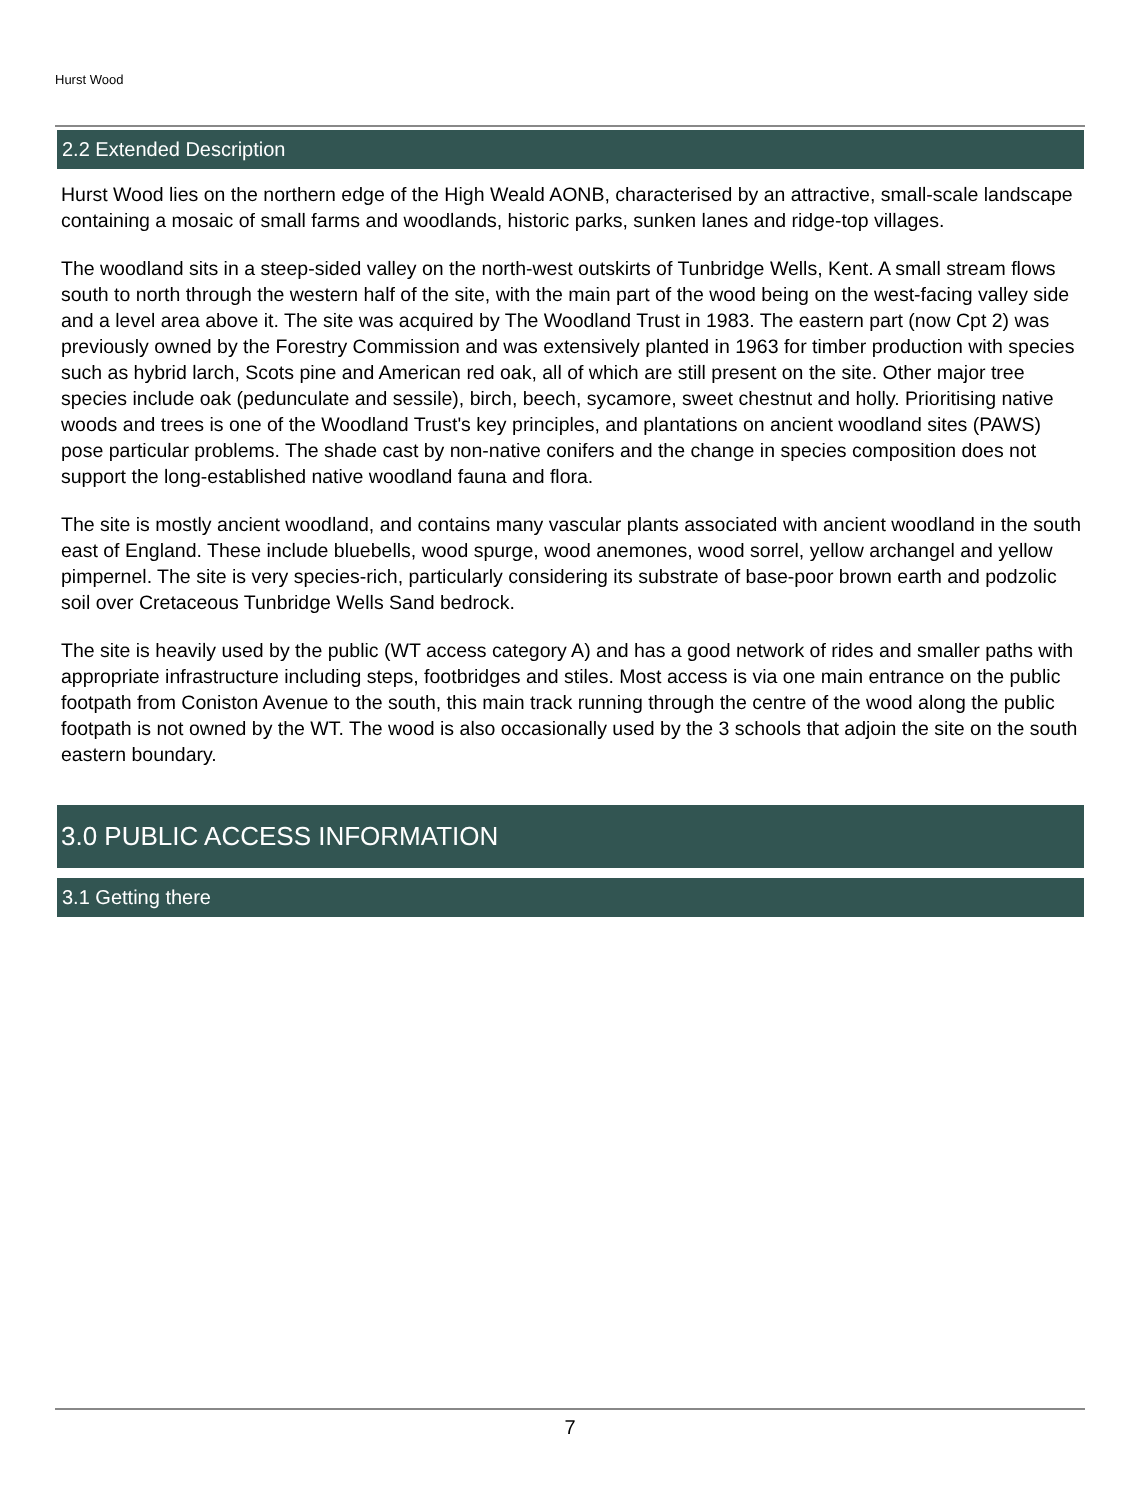Hurst Wood
2.2 Extended Description
Hurst Wood lies on the northern edge of the High Weald AONB, characterised by an attractive, small-scale landscape containing a mosaic of small farms and woodlands, historic parks, sunken lanes and ridge-top villages.
The woodland sits in a steep-sided valley on the north-west outskirts of Tunbridge Wells, Kent. A small stream flows south to north through the western half of the site, with the main part of the wood being on the west-facing valley side and a level area above it. The site was acquired by The Woodland Trust in 1983. The eastern part (now Cpt 2) was previously owned by the Forestry Commission and was extensively planted in 1963 for timber production with species such as hybrid larch, Scots pine and American red oak, all of which are still present on the site. Other major tree species include oak (pedunculate and sessile), birch, beech, sycamore, sweet chestnut and holly. Prioritising native woods and trees is one of the Woodland Trust's key principles, and plantations on ancient woodland sites (PAWS) pose particular problems. The shade cast by non-native conifers and the change in species composition does not support the long-established native woodland fauna and flora.
The site is mostly ancient woodland, and contains many vascular plants associated with ancient woodland in the south east of England. These include bluebells, wood spurge, wood anemones, wood sorrel, yellow archangel and yellow pimpernel. The site is very species-rich, particularly considering its substrate of base-poor brown earth and podzolic soil over Cretaceous Tunbridge Wells Sand bedrock.
The site is heavily used by the public (WT access category A) and has a good network of rides and smaller paths with appropriate infrastructure including steps, footbridges and stiles. Most access is via one main entrance on the public footpath from Coniston Avenue to the south, this main track running through the centre of the wood along the public footpath is not owned by the WT. The wood is also occasionally used by the 3 schools that adjoin the site on the south eastern boundary.
3.0 PUBLIC ACCESS INFORMATION
3.1 Getting there
7